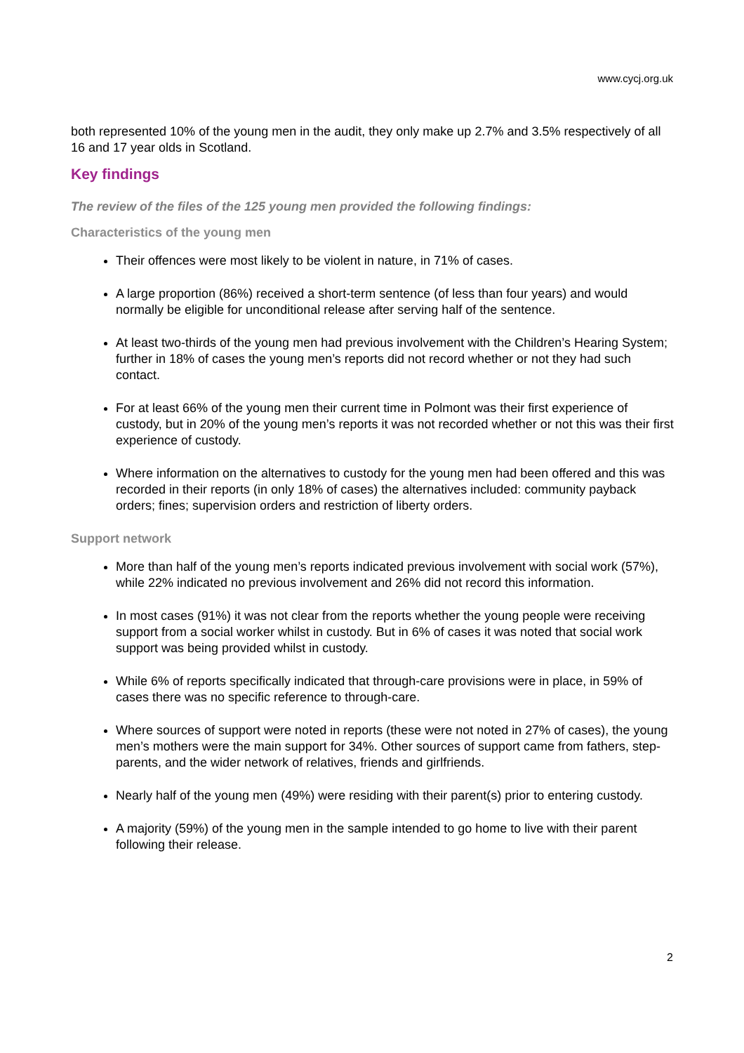www.cycj.org.uk
both represented 10% of the young men in the audit, they only make up 2.7% and 3.5% respectively of all 16 and 17 year olds in Scotland.
Key findings
The review of the files of the 125 young men provided the following findings:
Characteristics of the young men
Their offences were most likely to be violent in nature, in 71% of cases.
A large proportion (86%) received a short-term sentence (of less than four years) and would normally be eligible for unconditional release after serving half of the sentence.
At least two-thirds of the young men had previous involvement with the Children’s Hearing System; further in 18% of cases the young men’s reports did not record whether or not they had such contact.
For at least 66% of the young men their current time in Polmont was their first experience of custody, but in 20% of the young men’s reports it was not recorded whether or not this was their first experience of custody.
Where information on the alternatives to custody for the young men had been offered and this was recorded in their reports (in only 18% of cases) the alternatives included: community payback orders; fines; supervision orders and restriction of liberty orders.
Support network
More than half of the young men’s reports indicated previous involvement with social work (57%), while 22% indicated no previous involvement and 26% did not record this information.
In most cases (91%) it was not clear from the reports whether the young people were receiving support from a social worker whilst in custody. But in 6% of cases it was noted that social work support was being provided whilst in custody.
While 6% of reports specifically indicated that through-care provisions were in place, in 59% of cases there was no specific reference to through-care.
Where sources of support were noted in reports (these were not noted in 27% of cases), the young men’s mothers were the main support for 34%. Other sources of support came from fathers, step-parents, and the wider network of relatives, friends and girlfriends.
Nearly half of the young men (49%) were residing with their parent(s) prior to entering custody.
A majority (59%) of the young men in the sample intended to go home to live with their parent following their release.
2